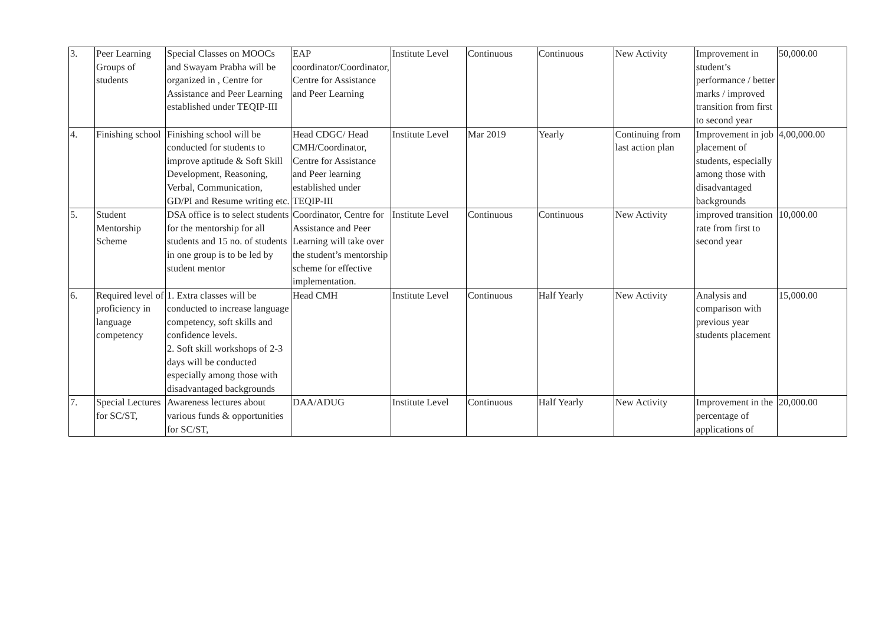| 3. | Peer Learning Groups of students | Special Classes on MOOCs and Swayam Prabha will be organized in , Centre for Assistance and Peer Learning established under TEQIP-III | EAP coordinator/Coordinator, Centre for Assistance and Peer Learning | Institute Level | Continuous | Continuous | New Activity | Improvement in student’s performance / better marks / improved transition from first to second year | 50,000.00 |
| 4. | Finishing school | Finishing school will be conducted for students to improve aptitude & Soft Skill Development, Reasoning, Verbal, Communication, GD/PI and Resume writing etc. | Head CDGC/ Head CMH/Coordinator, Centre for Assistance and Peer learning established under TEQIP-III | Institute Level | Mar 2019 | Yearly | Continuing from last action plan | Improvement in job placement of students, especially among those with disadvantaged backgrounds | 4,00,000.00 |
| 5. | Student Mentorship Scheme | DSA office is to select students for the mentorship for all students and 15 no. of students in one group is to be led by student mentor | Coordinator, Centre for Assistance and Peer Learning will take over the student’s mentorship scheme for effective implementation. | Institute Level | Continuous | Continuous | New Activity | improved transition rate from first to second year | 10,000.00 |
| 6. | Required level of proficiency in language competency | 1. Extra classes will be conducted to increase language competency, soft skills and confidence levels. 2. Soft skill workshops of 2-3 days will be conducted especially among those with disadvantaged backgrounds | Head CMH | Institute Level | Continuous | Half Yearly | New Activity | Analysis and comparison with previous year students placement | 15,000.00 |
| 7. | Special Lectures for SC/ST, | Awareness lectures about various funds & opportunities for SC/ST, | DAA/ADUG | Institute Level | Continuous | Half Yearly | New Activity | Improvement in the percentage of applications of | 20,000.00 |